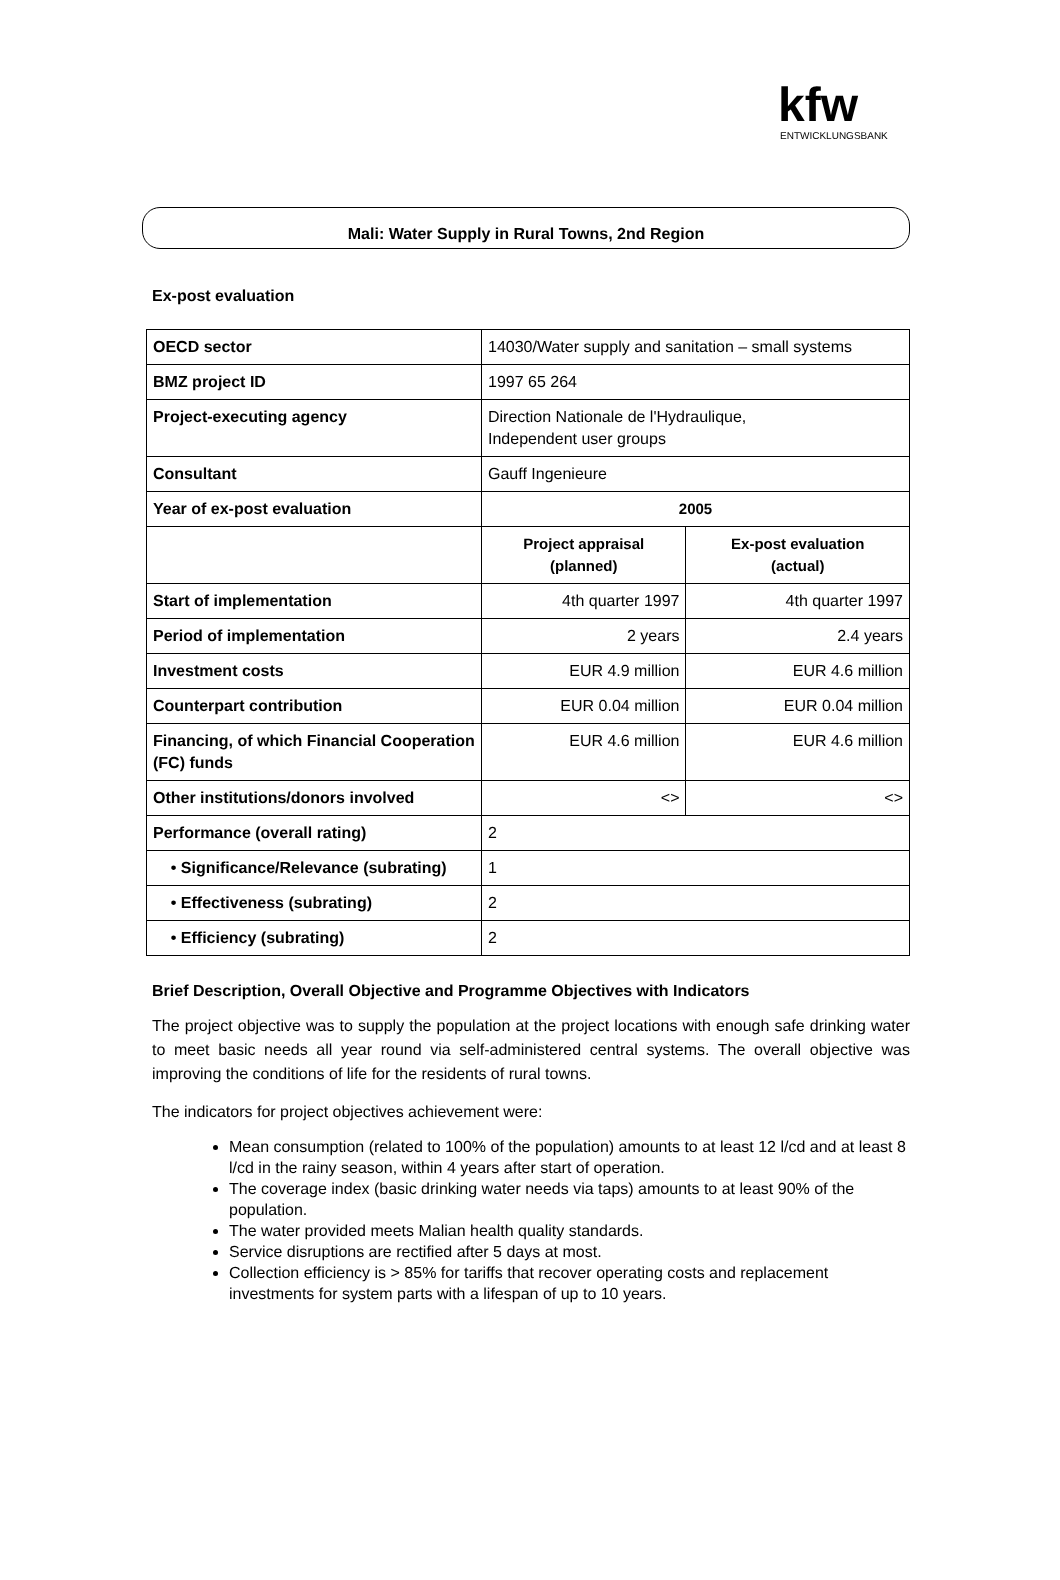kfw
ENTWICKLUNGSBANK
Mali: Water Supply in Rural Towns, 2nd Region
Ex-post evaluation
| OECD sector | 14030/Water supply and sanitation – small systems | |
| BMZ project ID | 1997 65 264 | |
| Project-executing agency | Direction Nationale de l'Hydraulique, Independent user groups | |
| Consultant | Gauff Ingenieure | |
| Year of ex-post evaluation | 2005 | |
| | Project appraisal (planned) | Ex-post evaluation (actual) |
| Start of implementation | 4th quarter 1997 | 4th quarter 1997 |
| Period of implementation | 2 years | 2.4 years |
| Investment costs | EUR 4.9 million | EUR 4.6 million |
| Counterpart contribution | EUR 0.04 million | EUR 0.04 million |
| Financing, of which Financial Cooperation (FC) funds | EUR 4.6 million | EUR 4.6 million |
| Other institutions/donors involved | <> | <> |
| Performance (overall rating) | 2 | |
| • Significance/Relevance (subrating) | 1 | |
| • Effectiveness (subrating) | 2 | |
| • Efficiency (subrating) | 2 | |
Brief Description, Overall Objective and Programme Objectives with Indicators
The project objective was to supply the population at the project locations with enough safe drinking water to meet basic needs all year round via self-administered central systems. The overall objective was improving the conditions of life for the residents of rural towns.
The indicators for project objectives achievement were:
Mean consumption (related to 100% of the population) amounts to at least 12 l/cd and at least 8 l/cd in the rainy season, within 4 years after start of operation.
The coverage index (basic drinking water needs via taps) amounts to at least 90% of the population.
The water provided meets Malian health quality standards.
Service disruptions are rectified after 5 days at most.
Collection efficiency is > 85% for tariffs that recover operating costs and replacement investments for system parts with a lifespan of up to 10 years.